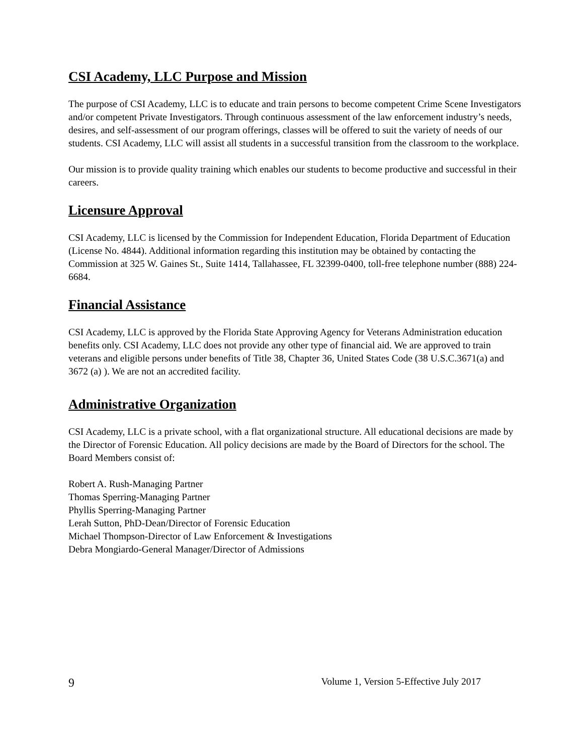CSI Academy, LLC Purpose and Mission
The purpose of CSI Academy, LLC is to educate and train persons to become competent Crime Scene Investigators and/or competent Private Investigators. Through continuous assessment of the law enforcement industry’s needs, desires, and self-assessment of our program offerings, classes will be offered to suit the variety of needs of our students. CSI Academy, LLC will assist all students in a successful transition from the classroom to the workplace.
Our mission is to provide quality training which enables our students to become productive and successful in their careers.
Licensure Approval
CSI Academy, LLC is licensed by the Commission for Independent Education, Florida Department of Education (License No. 4844). Additional information regarding this institution may be obtained by contacting the Commission at 325 W. Gaines St., Suite 1414, Tallahassee, FL 32399-0400, toll-free telephone number (888) 224-6684.
Financial Assistance
CSI Academy, LLC is approved by the Florida State Approving Agency for Veterans Administration education benefits only. CSI Academy, LLC does not provide any other type of financial aid. We are approved to train veterans and eligible persons under benefits of Title 38, Chapter 36, United States Code (38 U.S.C.3671(a) and 3672 (a) ). We are not an accredited facility.
Administrative Organization
CSI Academy, LLC is a private school, with a flat organizational structure. All educational decisions are made by the Director of Forensic Education. All policy decisions are made by the Board of Directors for the school. The Board Members consist of:
Robert A. Rush-Managing Partner
Thomas Sperring-Managing Partner
Phyllis Sperring-Managing Partner
Lerah Sutton, PhD-Dean/Director of Forensic Education
Michael Thompson-Director of Law Enforcement & Investigations
Debra Mongiardo-General Manager/Director of Admissions
9 Volume 1, Version 5-Effective July 2017